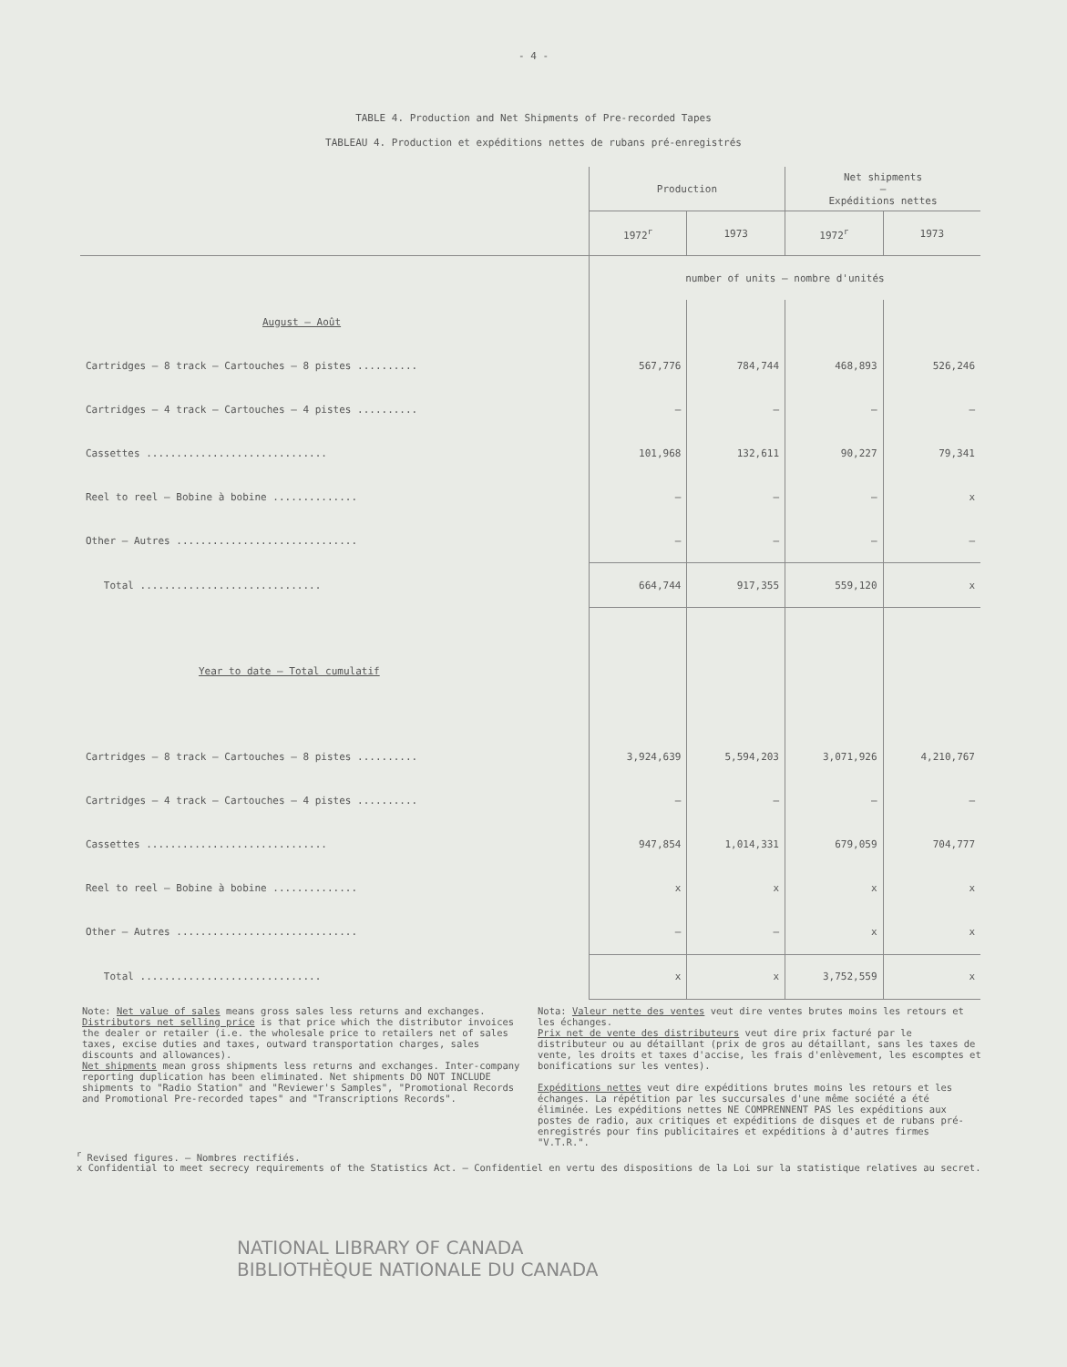- 4 -
TABLE 4. Production and Net Shipments of Pre-recorded Tapes
TABLEAU 4. Production et expéditions nettes de rubans pré-enregistrés
| | Production | | Net shipments — Expéditions nettes | |
| --- | --- | --- | --- | --- |
| | 1972<sup>r</sup> | 1973 | 1972<sup>r</sup> | 1973 |
| | number of units – nombre d'unités | | | |
| August – Août | | | | |
| Cartridges – 8 track – Cartouches – 8 pistes .......... | 567,776 | 784,744 | 468,893 | 526,246 |
| Cartridges – 4 track – Cartouches – 4 pistes .......... | – | – | – | – |
| Cassettes .............................. | 101,968 | 132,611 | 90,227 | 79,341 |
| Reel to reel – Bobine à bobine .............. | – | – | – | x |
| Other – Autres .............................. | – | – | – | – |
| Total .............................. | 664,744 | 917,355 | 559,120 | x |
| Year to date – Total cumulatif | | | | |
| Cartridges – 8 track – Cartouches – 8 pistes .......... | 3,924,639 | 5,594,203 | 3,071,926 | 4,210,767 |
| Cartridges – 4 track – Cartouches – 4 pistes .......... | – | – | – | – |
| Cassettes .............................. | 947,854 | 1,014,331 | 679,059 | 704,777 |
| Reel to reel – Bobine à bobine .............. | x | x | x | x |
| Other – Autres .............................. | – | – | x | x |
| Total .............................. | x | x | 3,752,559 | x |
Note: Net value of sales means gross sales less returns and exchanges.
Distributors net selling price is that price which the distributor invoices the dealer or retailer (i.e. the wholesale price to retailers net of sales taxes, excise duties and taxes, outward transportation charges, sales discounts and allowances).
Net shipments mean gross shipments less returns and exchanges. Inter-company reporting duplication has been eliminated. Net shipments DO NOT INCLUDE shipments to "Radio Station" and "Reviewer's Samples", "Promotional Records and Promotional Pre-recorded tapes" and "Transcriptions Records".
Nota: Valeur nette des ventes veut dire ventes brutes moins les retours et les échanges.
Prix net de vente des distributeurs veut dire prix facturé par le distributeur ou au détaillant (prix de gros au détaillant, sans les taxes de vente, les droits et taxes d'accise, les frais d'enlèvement, les escomptes et bonifications sur les ventes).
Expéditions nettes veut dire expéditions brutes moins les retours et les échanges. La répétition par les succursales d'une même société a été éliminée. Les expéditions nettes NE COMPRENNENT PAS les expéditions aux postes de radio, aux critiques et expéditions de disques et de rubans pré-enregistrés pour fins publicitaires et expéditions à d'autres firmes "V.T.R.".
<sup>r</sup> Revised figures. – Nombres rectifiés.
x Confidential to meet secrecy requirements of the Statistics Act. – Confidentiel en vertu des dispositions de la Loi sur la statistique relatives au secret.
NATIONAL LIBRARY OF CANADA
BIBLIOTHÈQUE NATIONALE DU CANADA